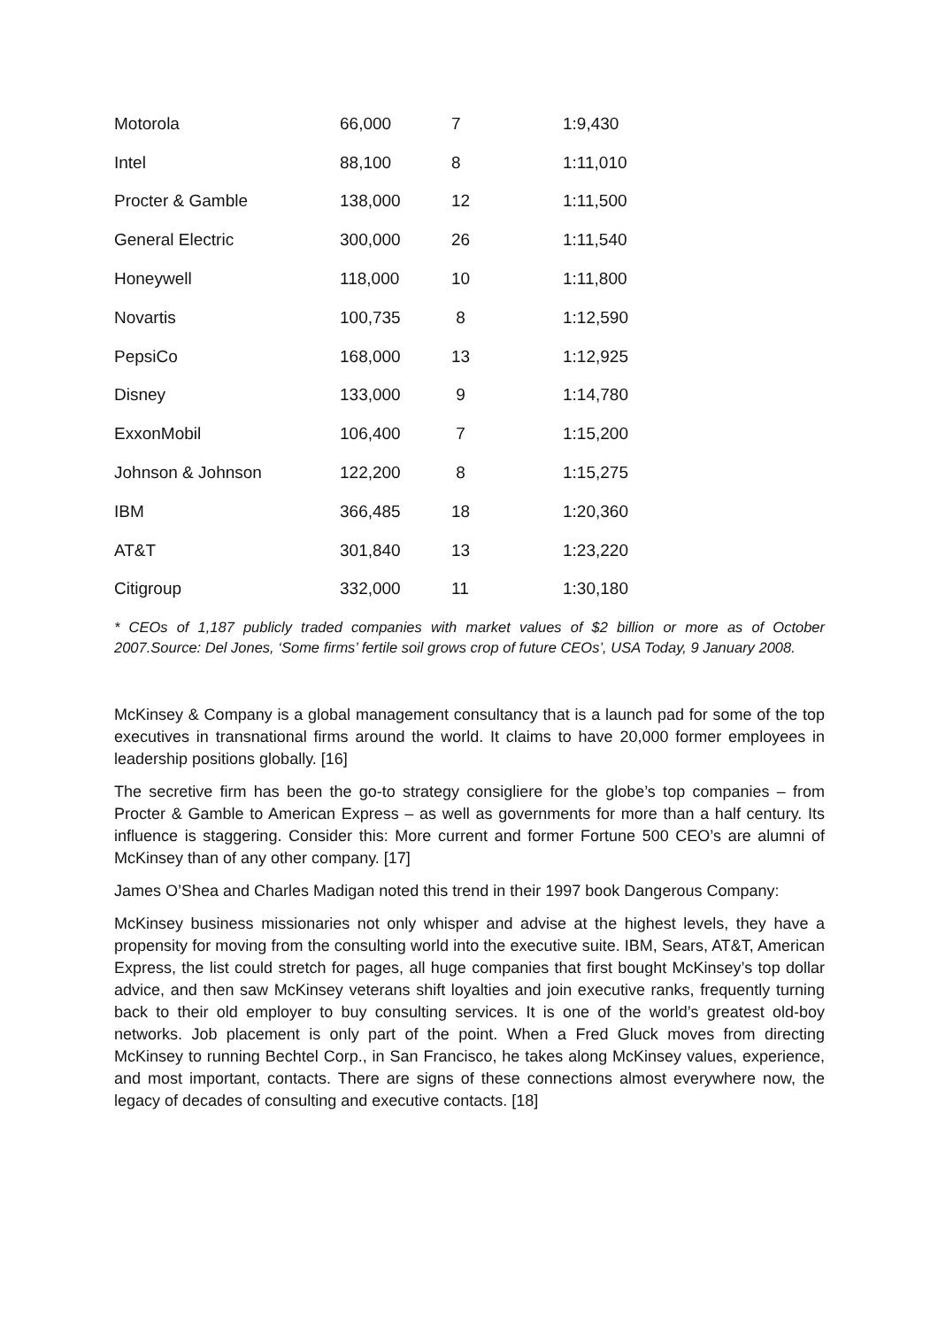| Motorola | 66,000 | 7 | 1:9,430 |
| Intel | 88,100 | 8 | 1:11,010 |
| Procter & Gamble | 138,000 | 12 | 1:11,500 |
| General Electric | 300,000 | 26 | 1:11,540 |
| Honeywell | 118,000 | 10 | 1:11,800 |
| Novartis | 100,735 | 8 | 1:12,590 |
| PepsiCo | 168,000 | 13 | 1:12,925 |
| Disney | 133,000 | 9 | 1:14,780 |
| ExxonMobil | 106,400 | 7 | 1:15,200 |
| Johnson & Johnson | 122,200 | 8 | 1:15,275 |
| IBM | 366,485 | 18 | 1:20,360 |
| AT&T | 301,840 | 13 | 1:23,220 |
| Citigroup | 332,000 | 11 | 1:30,180 |
* CEOs of 1,187 publicly traded companies with market values of $2 billion or more as of October 2007.Source: Del Jones, ‘Some firms’ fertile soil grows crop of future CEOs’, USA Today, 9 January 2008.
McKinsey & Company is a global management consultancy that is a launch pad for some of the top executives in transnational firms around the world. It claims to have 20,000 former employees in leadership positions globally. [16]
The secretive firm has been the go-to strategy consigliere for the globe’s top companies – from Procter & Gamble to American Express – as well as governments for more than a half century. Its influence is staggering. Consider this: More current and former Fortune 500 CEO’s are alumni of McKinsey than of any other company. [17]
James O’Shea and Charles Madigan noted this trend in their 1997 book Dangerous Company:
McKinsey business missionaries not only whisper and advise at the highest levels, they have a propensity for moving from the consulting world into the executive suite. IBM, Sears, AT&T, American Express, the list could stretch for pages, all huge companies that first bought McKinsey’s top dollar advice, and then saw McKinsey veterans shift loyalties and join executive ranks, frequently turning back to their old employer to buy consulting services. It is one of the world’s greatest old-boy networks. Job placement is only part of the point. When a Fred Gluck moves from directing McKinsey to running Bechtel Corp., in San Francisco, he takes along McKinsey values, experience, and most important, contacts. There are signs of these connections almost everywhere now, the legacy of decades of consulting and executive contacts. [18]